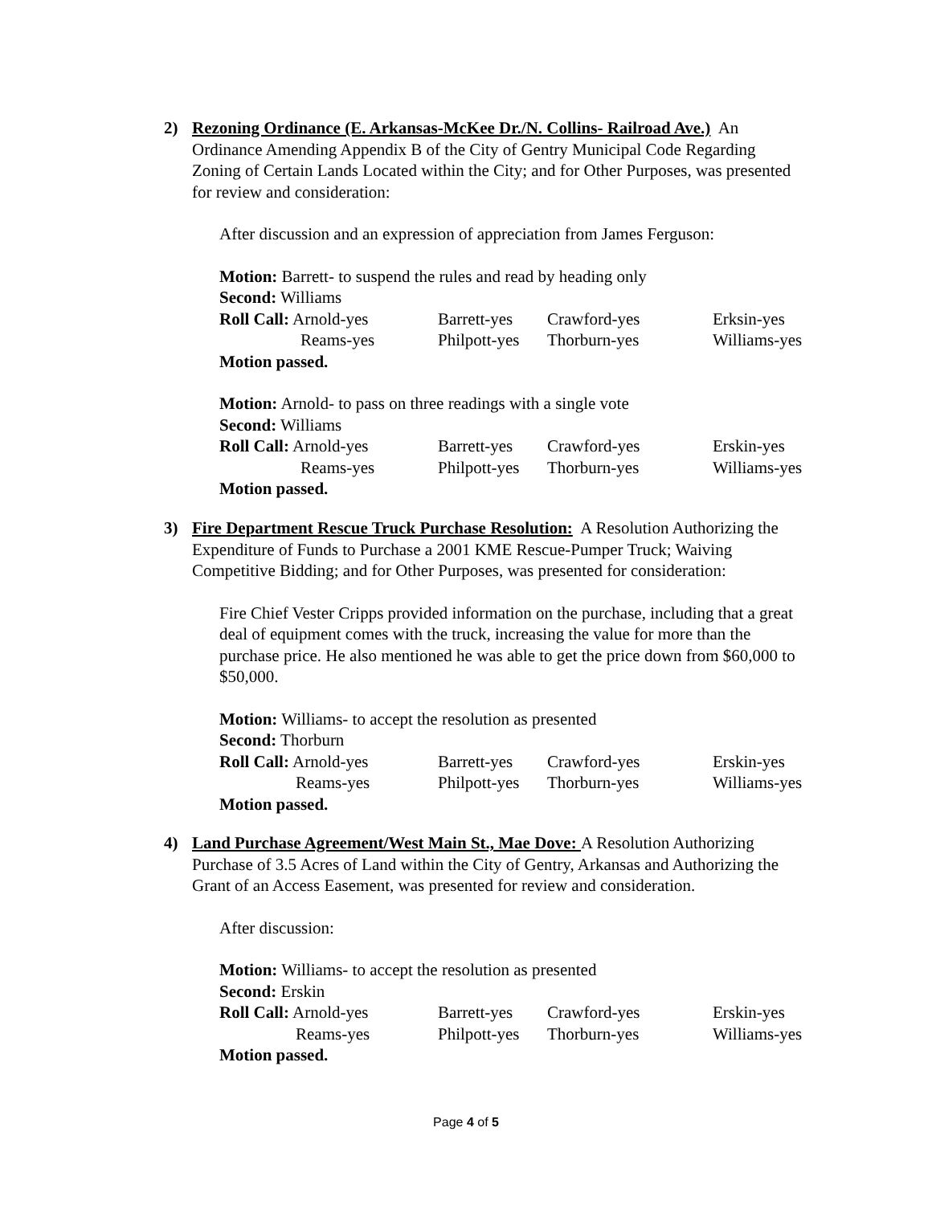2)
Rezoning Ordinance (E. Arkansas-McKee Dr./N. Collins- Railroad Ave.) An Ordinance Amending Appendix B of the City of Gentry Municipal Code Regarding Zoning of Certain Lands Located within the City; and for Other Purposes, was presented for review and consideration:
After discussion and an expression of appreciation from James Ferguson:
Motion: Barrett- to suspend the rules and read by heading only
Second: Williams
| Roll Call: Arnold-yes | Barrett-yes | Crawford-yes | Erksin-yes |
| Reams-yes | Philpott-yes | Thorburn-yes | Williams-yes |
Motion passed.
Motion: Arnold- to pass on three readings with a single vote
Second: Williams
| Roll Call: Arnold-yes | Barrett-yes | Crawford-yes | Erskin-yes |
| Reams-yes | Philpott-yes | Thorburn-yes | Williams-yes |
Motion passed.
3)
Fire Department Rescue Truck Purchase Resolution: A Resolution Authorizing the Expenditure of Funds to Purchase a 2001 KME Rescue-Pumper Truck; Waiving Competitive Bidding; and for Other Purposes, was presented for consideration:
Fire Chief Vester Cripps provided information on the purchase, including that a great deal of equipment comes with the truck, increasing the value for more than the purchase price. He also mentioned he was able to get the price down from $60,000 to $50,000.
Motion: Williams- to accept the resolution as presented
Second: Thorburn
| Roll Call: Arnold-yes | Barrett-yes | Crawford-yes | Erskin-yes |
| Reams-yes | Philpott-yes | Thorburn-yes | Williams-yes |
Motion passed.
4)
Land Purchase Agreement/West Main St., Mae Dove: A Resolution Authorizing Purchase of 3.5 Acres of Land within the City of Gentry, Arkansas and Authorizing the Grant of an Access Easement, was presented for review and consideration.
After discussion:
Motion: Williams- to accept the resolution as presented
Second: Erskin
| Roll Call: Arnold-yes | Barrett-yes | Crawford-yes | Erskin-yes |
| Reams-yes | Philpott-yes | Thorburn-yes | Williams-yes |
Motion passed.
Page 4 of 5